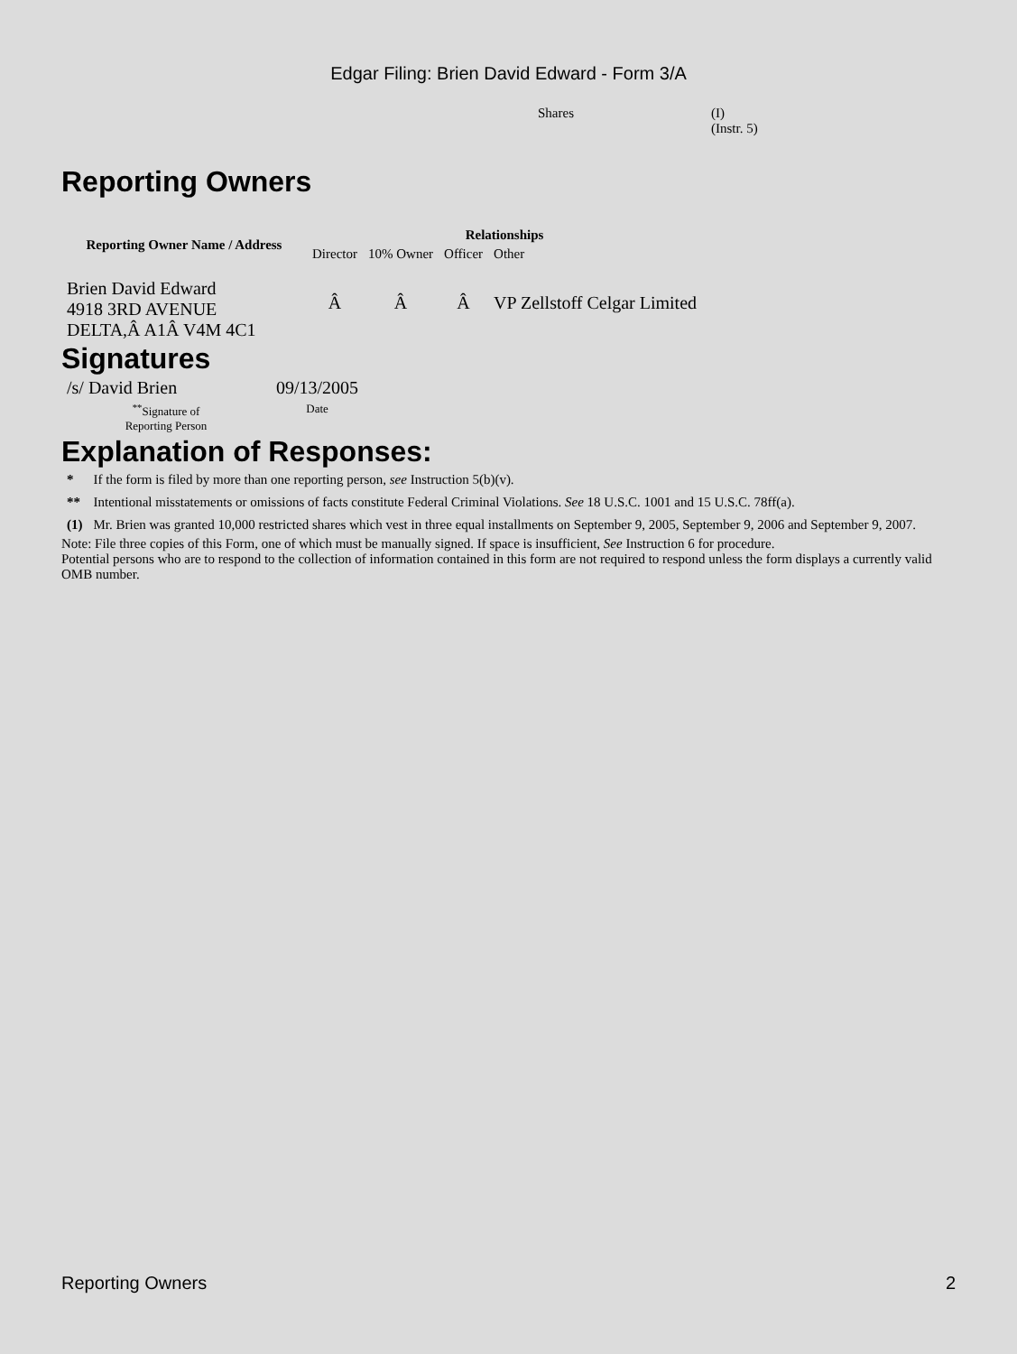Edgar Filing: Brien David Edward - Form 3/A
| Shares | (I) (Instr. 5) |
Reporting Owners
| Reporting Owner Name / Address | Relationships | | | |
| --- | --- | --- | --- | --- |
| | Director | 10% Owner | Officer | Other |
| Brien David Edward 4918 3RD AVENUE DELTA,Â A1Â V4M 4C1 | Â | Â | Â | VP Zellstoff Celgar Limited |
Signatures
| /s/ David Brien | 09/13/2005 |
| <sup>**</sup> Signature of Reporting Person | Date |
Explanation of Responses:
| * | If the form is filed by more than one reporting person, see Instruction 5(b)(v). |
| ** | Intentional misstatements or omissions of facts constitute Federal Criminal Violations. See 18 U.S.C. 1001 and 15 U.S.C. 78ff(a). |
| (1) | Mr. Brien was granted 10,000 restricted shares which vest in three equal installments on September 9, 2005, September 9, 2006 and September 9, 2007. |
Note: File three copies of this Form, one of which must be manually signed. If space is insufficient, See Instruction 6 for procedure.
Potential persons who are to respond to the collection of information contained in this form are not required to respond unless the form displays a currently valid OMB number.
Reporting Owners 2